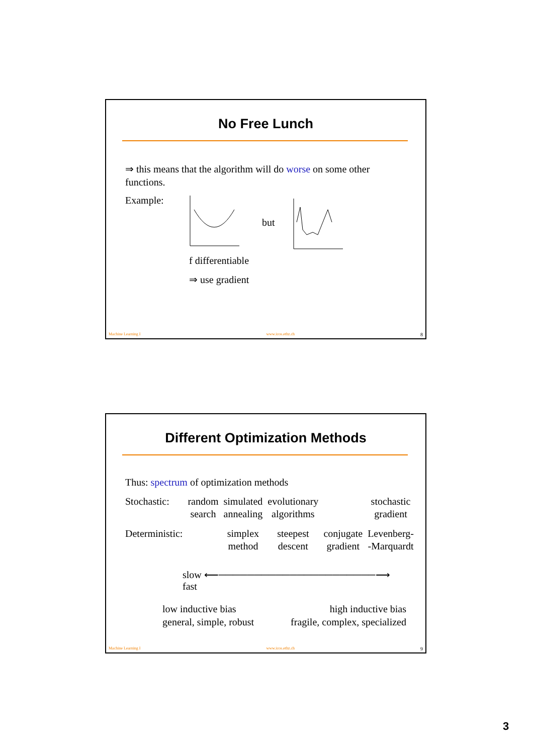No Free Lunch
⇒ this means that the algorithm will do worse on some other functions.
Example: but
f differentiable
⇒ use gradient
Machine Learning I www.icos.ethz.ch 8
Different Optimization Methods
Thus: spectrum of optimization methods
| Stochastic: | random search | simulated annealing | evolutionary algorithms | | stochastic gradient |
| Deterministic: | | simplex method | steepest descent | conjugate gradient | Levenberg- -Marquardt |
slow ⟵──────────────────────⟶ fast
low inductive bias
general, simple, robust
high inductive bias
fragile, complex, specialized
Machine Learning I www.icos.ethz.ch 9
3